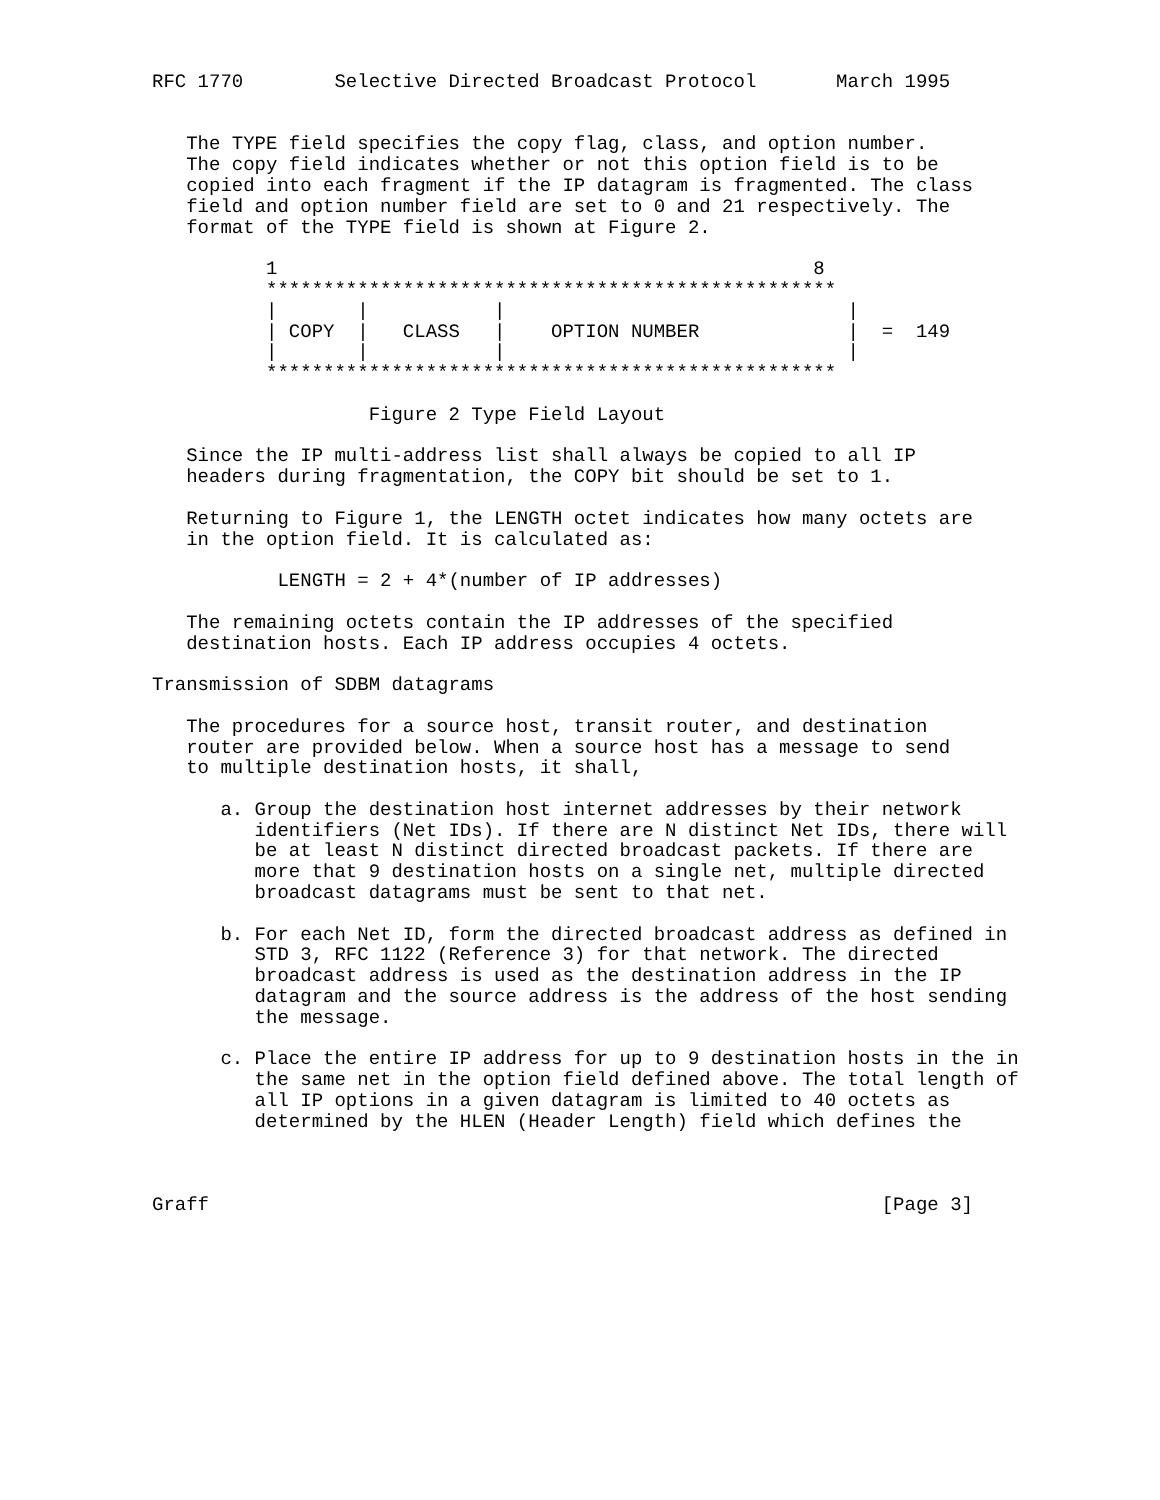RFC 1770        Selective Directed Broadcast Protocol       March 1995


   The TYPE field specifies the copy flag, class, and option number.
   The copy field indicates whether or not this option field is to be
   copied into each fragment if the IP datagram is fragmented. The class
   field and option number field are set to 0 and 21 respectively. The
   format of the TYPE field is shown at Figure 2.

          1                                               8
          **************************************************
          |       |           |                              |
          | COPY  |   CLASS   |    OPTION NUMBER             |  =  149
          |       |           |                              |
          **************************************************

                   Figure 2 Type Field Layout

   Since the IP multi-address list shall always be copied to all IP
   headers during fragmentation, the COPY bit should be set to 1.

   Returning to Figure 1, the LENGTH octet indicates how many octets are
   in the option field. It is calculated as:

           LENGTH = 2 + 4*(number of IP addresses)

   The remaining octets contain the IP addresses of the specified
   destination hosts. Each IP address occupies 4 octets.

Transmission of SDBM datagrams

   The procedures for a source host, transit router, and destination
   router are provided below. When a source host has a message to send
   to multiple destination hosts, it shall,

      a. Group the destination host internet addresses by their network
         identifiers (Net IDs). If there are N distinct Net IDs, there will
         be at least N distinct directed broadcast packets. If there are
         more that 9 destination hosts on a single net, multiple directed
         broadcast datagrams must be sent to that net.

      b. For each Net ID, form the directed broadcast address as defined in
         STD 3, RFC 1122 (Reference 3) for that network. The directed
         broadcast address is used as the destination address in the IP
         datagram and the source address is the address of the host sending
         the message.

      c. Place the entire IP address for up to 9 destination hosts in the in
         the same net in the option field defined above. The total length of
         all IP options in a given datagram is limited to 40 octets as
         determined by the HLEN (Header Length) field which defines the



Graff                                                           [Page 3]